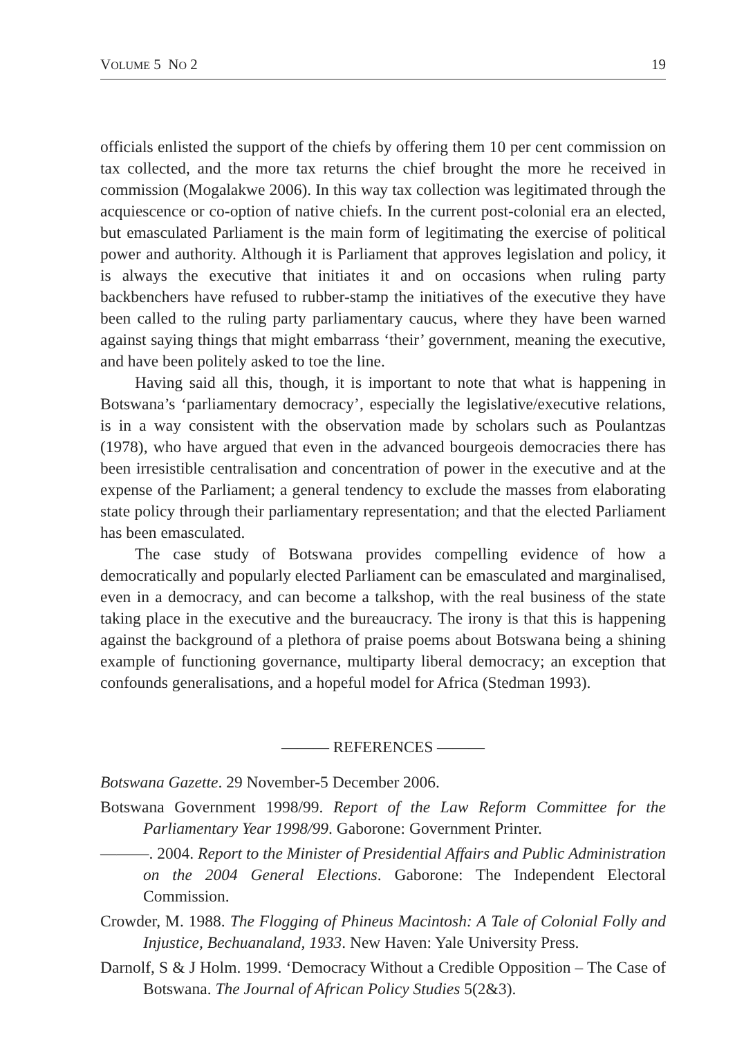VOLUME 5 NO 2 19
officials enlisted the support of the chiefs by offering them 10 per cent commission on tax collected, and the more tax returns the chief brought the more he received in commission (Mogalakwe 2006). In this way tax collection was legitimated through the acquiescence or co-option of native chiefs. In the current post-colonial era an elected, but emasculated Parliament is the main form of legitimating the exercise of political power and authority. Although it is Parliament that approves legislation and policy, it is always the executive that initiates it and on occasions when ruling party backbenchers have refused to rubber-stamp the initiatives of the executive they have been called to the ruling party parliamentary caucus, where they have been warned against saying things that might embarrass ‘their’ government, meaning the executive, and have been politely asked to toe the line.
Having said all this, though, it is important to note that what is happening in Botswana’s ‘parliamentary democracy’, especially the legislative/executive relations, is in a way consistent with the observation made by scholars such as Poulantzas (1978), who have argued that even in the advanced bourgeois democracies there has been irresistible centralisation and concentration of power in the executive and at the expense of the Parliament; a general tendency to exclude the masses from elaborating state policy through their parliamentary representation; and that the elected Parliament has been emasculated.
The case study of Botswana provides compelling evidence of how a democratically and popularly elected Parliament can be emasculated and marginalised, even in a democracy, and can become a talkshop, with the real business of the state taking place in the executive and the bureaucracy. The irony is that this is happening against the background of a plethora of praise poems about Botswana being a shining example of functioning governance, multiparty liberal democracy; an exception that confounds generalisations, and a hopeful model for Africa (Stedman 1993).
——— REFERENCES ———
Botswana Gazette. 29 November-5 December 2006.
Botswana Government 1998/99. Report of the Law Reform Committee for the Parliamentary Year 1998/99. Gaborone: Government Printer.
———. 2004. Report to the Minister of Presidential Affairs and Public Administration on the 2004 General Elections. Gaborone: The Independent Electoral Commission.
Crowder, M. 1988. The Flogging of Phineus Macintosh: A Tale of Colonial Folly and Injustice, Bechuanaland, 1933. New Haven: Yale University Press.
Darnolf, S & J Holm. 1999. ‘Democracy Without a Credible Opposition – The Case of Botswana. The Journal of African Policy Studies 5(2&3).